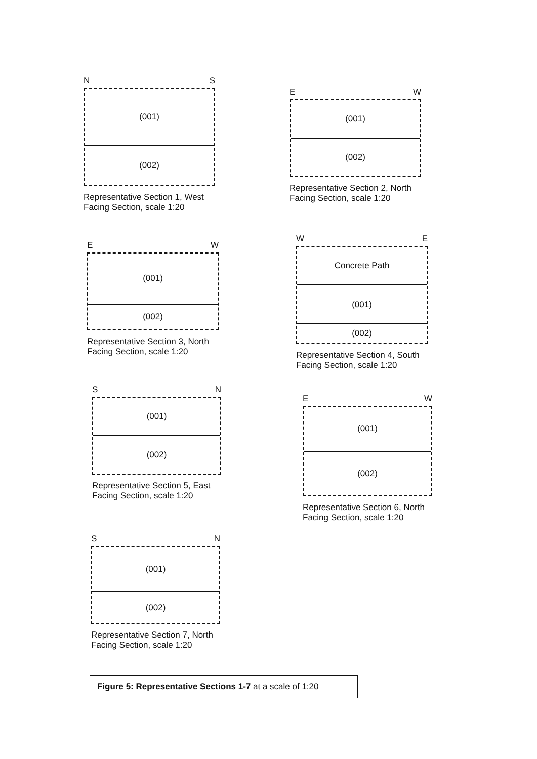N S
(001)
(002)
Representative Section 1, West Facing Section, scale 1:20
E W
(001)
(002)
Representative Section 2, North Facing Section, scale 1:20
E W
(001)
(002)
Representative Section 3, North Facing Section, scale 1:20
W E
Concrete Path
(001)
(002)
Representative Section 4, South Facing Section, scale 1:20
S N
(001)
(002)
Representative Section 5, East Facing Section, scale 1:20
E W
(001)
(002)
Representative Section 6, North Facing Section, scale 1:20
S N
(001)
(002)
Representative Section 7, North Facing Section, scale 1:20
Figure 5: Representative Sections 1-7 at a scale of 1:20